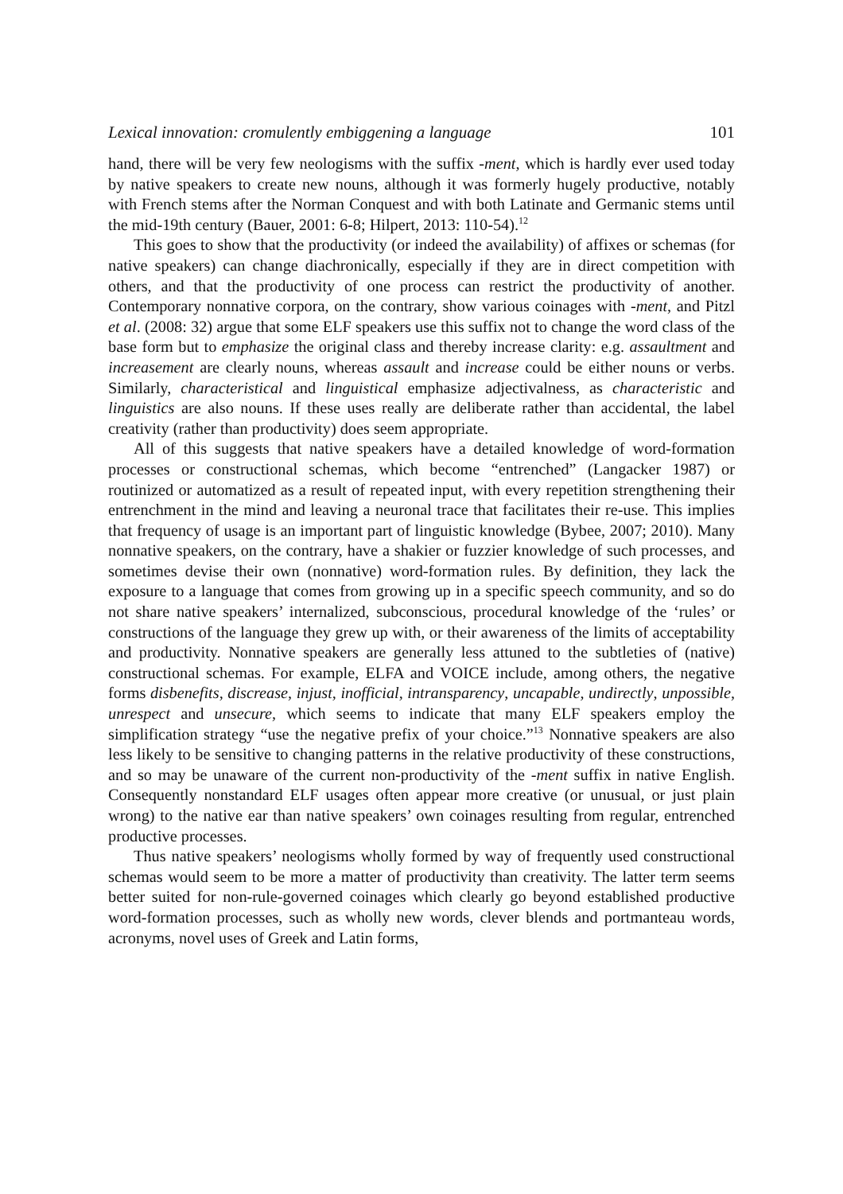Lexical innovation: cromulently embiggening a language 101
hand, there will be very few neologisms with the suffix -ment, which is hardly ever used today by native speakers to create new nouns, although it was formerly hugely productive, notably with French stems after the Norman Conquest and with both Latinate and Germanic stems until the mid-19th century (Bauer, 2001: 6-8; Hilpert, 2013: 110-54).<sup>12</sup>
This goes to show that the productivity (or indeed the availability) of affixes or schemas (for native speakers) can change diachronically, especially if they are in direct competition with others, and that the productivity of one process can restrict the productivity of another. Contemporary nonnative corpora, on the contrary, show various coinages with -ment, and Pitzl et al. (2008: 32) argue that some ELF speakers use this suffix not to change the word class of the base form but to emphasize the original class and thereby increase clarity: e.g. assaultment and increasement are clearly nouns, whereas assault and increase could be either nouns or verbs. Similarly, characteristical and linguistical emphasize adjectivalness, as characteristic and linguistics are also nouns. If these uses really are deliberate rather than accidental, the label creativity (rather than productivity) does seem appropriate.
All of this suggests that native speakers have a detailed knowledge of word-formation processes or constructional schemas, which become “entrenched” (Langacker 1987) or routinized or automatized as a result of repeated input, with every repetition strengthening their entrenchment in the mind and leaving a neuronal trace that facilitates their re-use. This implies that frequency of usage is an important part of linguistic knowledge (Bybee, 2007; 2010). Many nonnative speakers, on the contrary, have a shakier or fuzzier knowledge of such processes, and sometimes devise their own (nonnative) word-formation rules. By definition, they lack the exposure to a language that comes from growing up in a specific speech community, and so do not share native speakers’ internalized, subconscious, procedural knowledge of the ‘rules’ or constructions of the language they grew up with, or their awareness of the limits of acceptability and productivity. Nonnative speakers are generally less attuned to the subtleties of (native) constructional schemas. For example, ELFA and VOICE include, among others, the negative forms disbenefits, discrease, injust, inofficial, intransparency, uncapable, undirectly, unpossible, unrespect and unsecure, which seems to indicate that many ELF speakers employ the simplification strategy “use the negative prefix of your choice.”<sup>13</sup> Nonnative speakers are also less likely to be sensitive to changing patterns in the relative productivity of these constructions, and so may be unaware of the current non-productivity of the -ment suffix in native English. Consequently nonstandard ELF usages often appear more creative (or unusual, or just plain wrong) to the native ear than native speakers’ own coinages resulting from regular, entrenched productive processes.
Thus native speakers’ neologisms wholly formed by way of frequently used constructional schemas would seem to be more a matter of productivity than creativity. The latter term seems better suited for non-rule-governed coinages which clearly go beyond established productive word-formation processes, such as wholly new words, clever blends and portmanteau words, acronyms, novel uses of Greek and Latin forms,